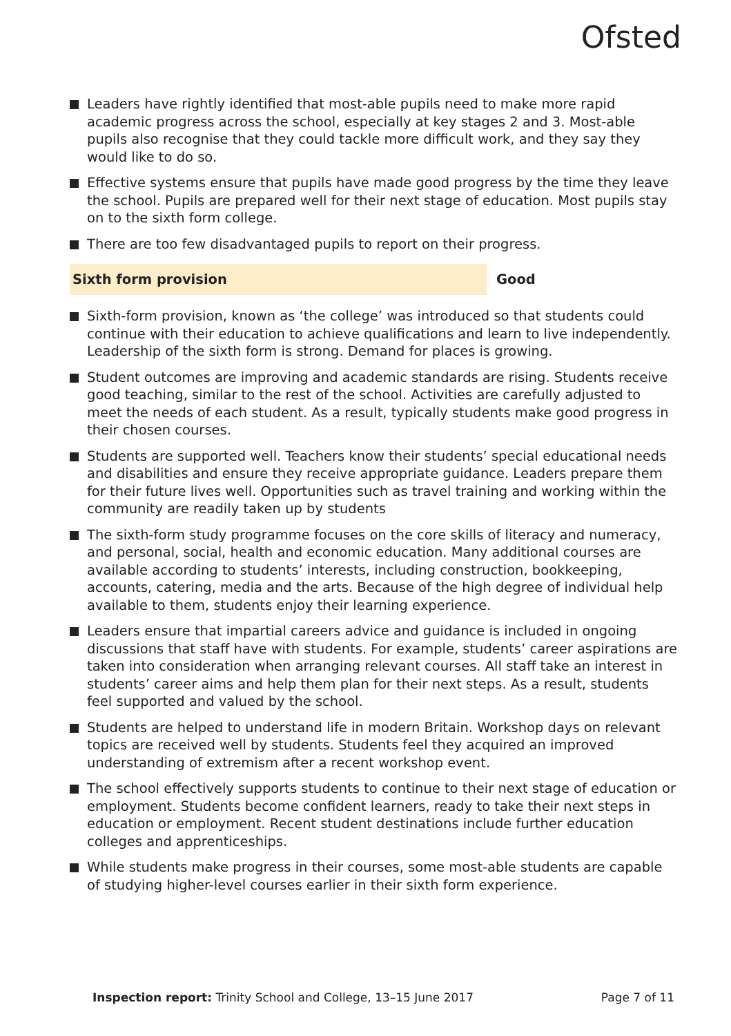Ofsted
Leaders have rightly identified that most-able pupils need to make more rapid academic progress across the school, especially at key stages 2 and 3. Most-able pupils also recognise that they could tackle more difficult work, and they say they would like to do so.
Effective systems ensure that pupils have made good progress by the time they leave the school. Pupils are prepared well for their next stage of education. Most pupils stay on to the sixth form college.
There are too few disadvantaged pupils to report on their progress.
Sixth form provision Good
Sixth-form provision, known as ‘the college’ was introduced so that students could continue with their education to achieve qualifications and learn to live independently. Leadership of the sixth form is strong. Demand for places is growing.
Student outcomes are improving and academic standards are rising. Students receive good teaching, similar to the rest of the school. Activities are carefully adjusted to meet the needs of each student. As a result, typically students make good progress in their chosen courses.
Students are supported well. Teachers know their students’ special educational needs and disabilities and ensure they receive appropriate guidance. Leaders prepare them for their future lives well. Opportunities such as travel training and working within the community are readily taken up by students
The sixth-form study programme focuses on the core skills of literacy and numeracy, and personal, social, health and economic education. Many additional courses are available according to students’ interests, including construction, bookkeeping, accounts, catering, media and the arts. Because of the high degree of individual help available to them, students enjoy their learning experience.
Leaders ensure that impartial careers advice and guidance is included in ongoing discussions that staff have with students. For example, students’ career aspirations are taken into consideration when arranging relevant courses. All staff take an interest in students’ career aims and help them plan for their next steps. As a result, students feel supported and valued by the school.
Students are helped to understand life in modern Britain. Workshop days on relevant topics are received well by students. Students feel they acquired an improved understanding of extremism after a recent workshop event.
The school effectively supports students to continue to their next stage of education or employment. Students become confident learners, ready to take their next steps in education or employment. Recent student destinations include further education colleges and apprenticeships.
While students make progress in their courses, some most-able students are capable of studying higher-level courses earlier in their sixth form experience.
Inspection report: Trinity School and College, 13–15 June 2017 Page 7 of 11